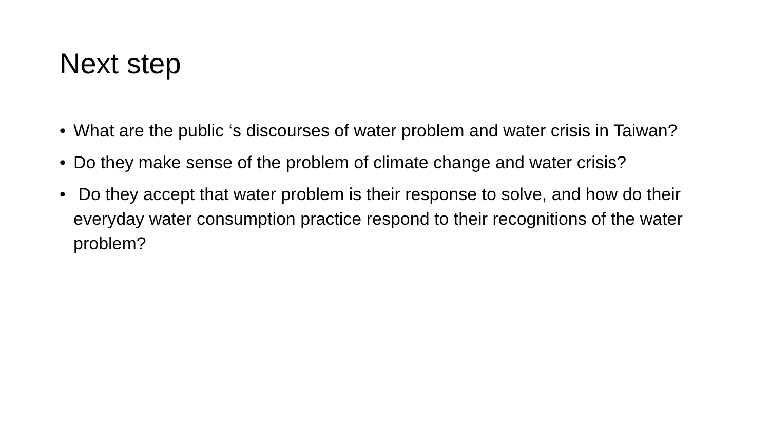Next step
• What are the public ‘s discourses of water problem and water crisis in Taiwan?
• Do they make sense of the problem of climate change and water crisis?
• Do they accept that water problem is their response to solve, and how do their everyday water consumption practice respond to their recognitions of the water problem?